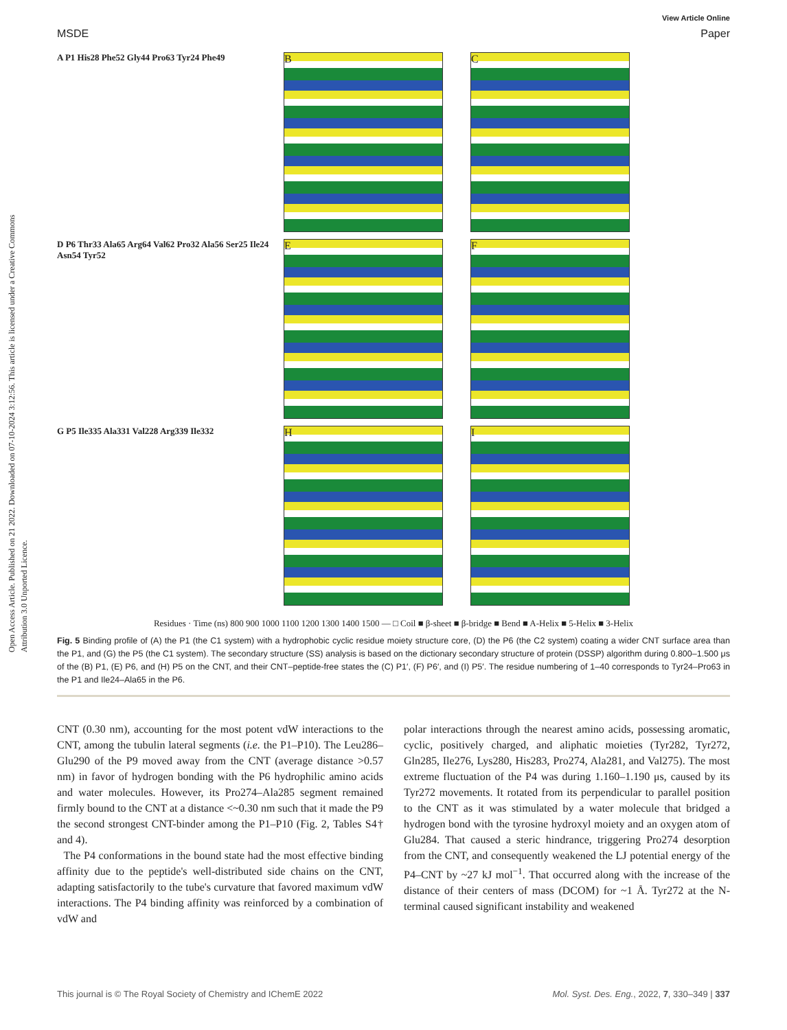View Article Online
MSDE Paper
Open Access Article. Published on 21 2022. Downloaded on 07-10-2024 3:12:56. This article is licensed under a Creative Commons Attribution 3.0 Unported Licence.
A P1 His28 Phe52 Gly44 Pro63 Tyr24 Phe49
B C
D P6 Thr33 Ala65 Arg64 Val62 Pro32 Ala56 Ser25 Ile24 Asn54 Tyr52
E F
G P5 Ile335 Ala331 Val228 Arg339 Ile332
H I
Residues · Time (ns) 800 900 1000 1100 1200 1300 1400 1500 — □ Coil ■ β-sheet ■ β-bridge ■ Bend ■ A-Helix ■ 5-Helix ■ 3-Helix
Fig. 5 Binding profile of (A) the P1 (the C1 system) with a hydrophobic cyclic residue moiety structure core, (D) the P6 (the C2 system) coating a wider CNT surface area than the P1, and (G) the P5 (the C1 system). The secondary structure (SS) analysis is based on the dictionary secondary structure of protein (DSSP) algorithm during 0.800–1.500 μs of the (B) P1, (E) P6, and (H) P5 on the CNT, and their CNT–peptide-free states the (C) P1′, (F) P6′, and (I) P5′. The residue numbering of 1–40 corresponds to Tyr24–Pro63 in the P1 and Ile24–Ala65 in the P6.
CNT (0.30 nm), accounting for the most potent vdW interactions to the CNT, among the tubulin lateral segments (i.e. the P1–P10). The Leu286–Glu290 of the P9 moved away from the CNT (average distance >0.57 nm) in favor of hydrogen bonding with the P6 hydrophilic amino acids and water molecules. However, its Pro274–Ala285 segment remained firmly bound to the CNT at a distance <~0.30 nm such that it made the P9 the second strongest CNT-binder among the P1–P10 (Fig. 2, Tables S4† and 4).
The P4 conformations in the bound state had the most effective binding affinity due to the peptide's well-distributed side chains on the CNT, adapting satisfactorily to the tube's curvature that favored maximum vdW interactions. The P4 binding affinity was reinforced by a combination of vdW and
polar interactions through the nearest amino acids, possessing aromatic, cyclic, positively charged, and aliphatic moieties (Tyr282, Tyr272, Gln285, Ile276, Lys280, His283, Pro274, Ala281, and Val275). The most extreme fluctuation of the P4 was during 1.160–1.190 μs, caused by its Tyr272 movements. It rotated from its perpendicular to parallel position to the CNT as it was stimulated by a water molecule that bridged a hydrogen bond with the tyrosine hydroxyl moiety and an oxygen atom of Glu284. That caused a steric hindrance, triggering Pro274 desorption from the CNT, and consequently weakened the LJ potential energy of the P4–CNT by ~27 kJ mol<sup>−1</sup>. That occurred along with the increase of the distance of their centers of mass (DCOM) for ~1 Å. Tyr272 at the N-terminal caused significant instability and weakened
This journal is © The Royal Society of Chemistry and IChemE 2022 Mol. Syst. Des. Eng., 2022, 7, 330–349 | 337